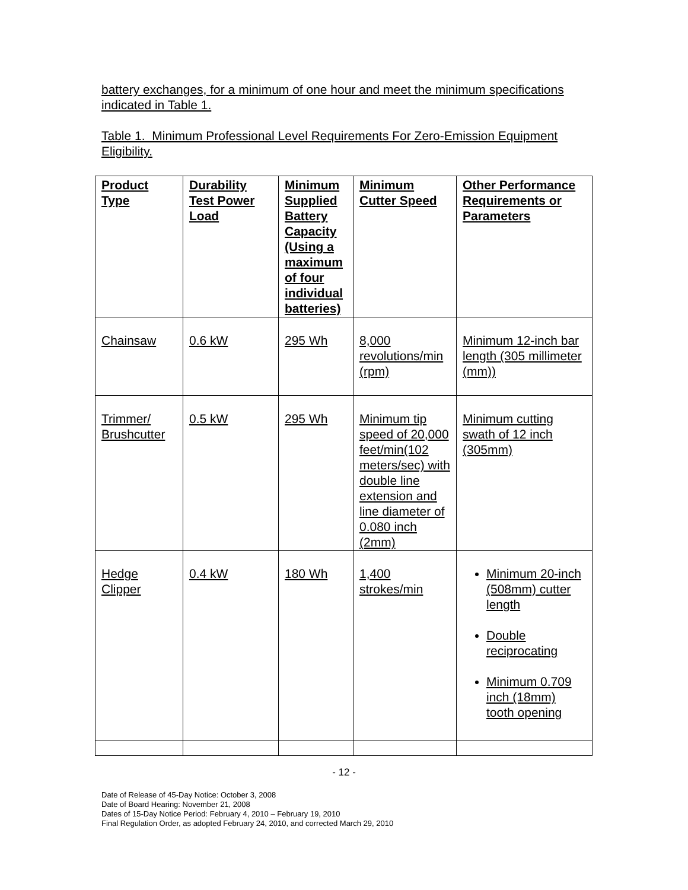battery exchanges, for a minimum of one hour and meet the minimum specifications indicated in Table 1.
Table 1. Minimum Professional Level Requirements For Zero-Emission Equipment Eligibility.
| Product Type | Durability Test Power Load | Minimum Supplied Battery Capacity (Using a maximum of four individual batteries) | Minimum Cutter Speed | Other Performance Requirements or Parameters |
| --- | --- | --- | --- | --- |
| Chainsaw | 0.6 kW | 295 Wh | 8,000 revolutions/min (rpm) | Minimum 12-inch bar length (305 millimeter (mm)) |
| Trimmer/ Brushcutter | 0.5 kW | 295 Wh | Minimum tip speed of 20,000 feet/min(102 meters/sec) with double line extension and line diameter of 0.080 inch (2mm) | Minimum cutting swath of 12 inch (305mm) |
| Hedge Clipper | 0.4 kW | 180 Wh | 1,400 strokes/min | Minimum 20-inch (508mm) cutter length Double reciprocating Minimum 0.709 inch (18mm) tooth opening |
- 12 -
Date of Release of 45-Day Notice: October 3, 2008
Date of Board Hearing: November 21, 2008
Dates of 15-Day Notice Period: February 4, 2010 – February 19, 2010
Final Regulation Order, as adopted February 24, 2010, and corrected March 29, 2010